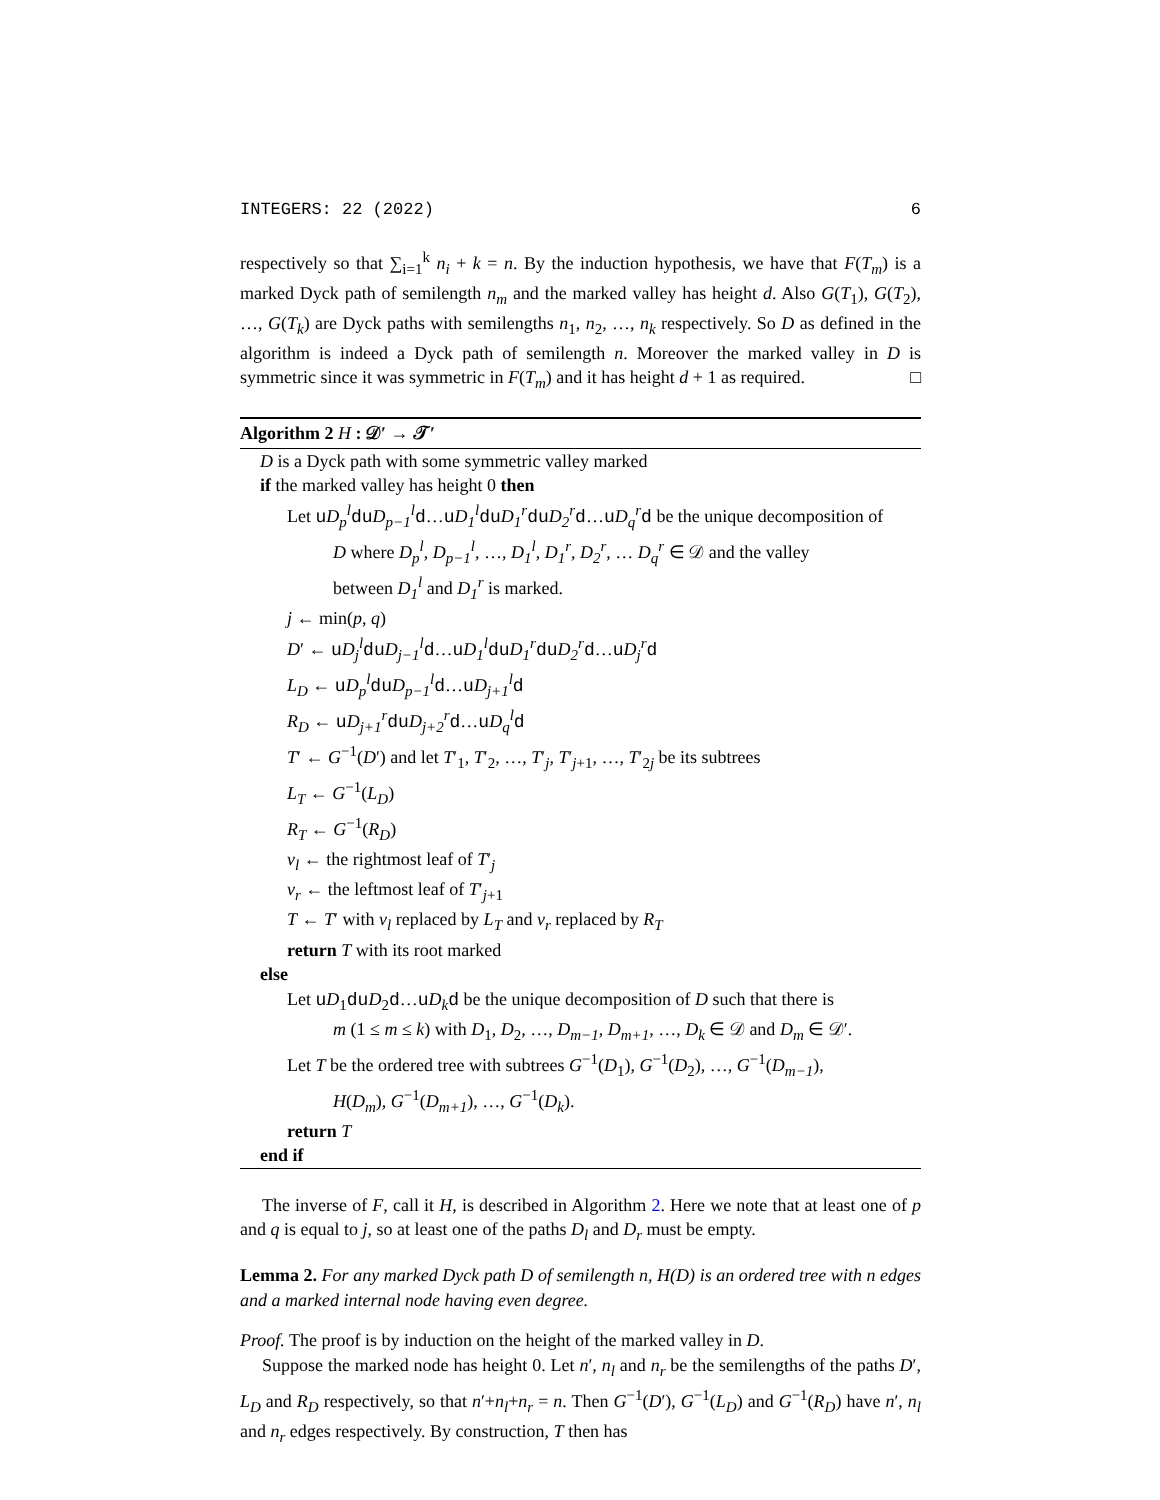INTEGERS: 22 (2022) 6
respectively so that ∑<sub>i=1</sub><sup>k</sup> n<sub>i</sub> + k = n. By the induction hypothesis, we have that F(T<sub>m</sub>) is a marked Dyck path of semilength n<sub>m</sub> and the marked valley has height d. Also G(T<sub>1</sub>), G(T<sub>2</sub>), …, G(T<sub>k</sub>) are Dyck paths with semilengths n<sub>1</sub>, n<sub>2</sub>, …, n<sub>k</sub> respectively. So D as defined in the algorithm is indeed a Dyck path of semilength n. Moreover the marked valley in D is symmetric since it was symmetric in F(T<sub>m</sub>) and it has height d + 1 as required. □
Algorithm 2 H : 𝒟′ → 𝒯′
D is a Dyck path with some symmetric valley marked
if the marked valley has height 0 then
Let uD<sub>p</sub><sup>l</sup> du D<sub>p−1</sub><sup>l</sup> d…uD<sub>1</sub><sup>l</sup> du D<sub>1</sub><sup>r</sup> du D<sub>2</sub><sup>r</sup> d…uD<sub>q</sub><sup>r</sup> d be the unique decomposition of
D where D<sub>p</sub><sup>l</sup>, D<sub>p−1</sub><sup>l</sup>, …, D<sub>1</sub><sup>l</sup>, D<sub>1</sub><sup>r</sup>, D<sub>2</sub><sup>r</sup>, … D<sub>q</sub><sup>r</sup> ∈ 𝒟 and the valley
between D<sub>1</sub><sup>l</sup> and D<sub>1</sub><sup>r</sup> is marked.
j ← min(p, q)
D′ ← uD<sub>j</sub><sup>l</sup> du D<sub>j−1</sub><sup>l</sup> d…uD<sub>1</sub><sup>l</sup> du D<sub>1</sub><sup>r</sup> du D<sub>2</sub><sup>r</sup> d…uD<sub>j</sub><sup>r</sup> d
L<sub>D</sub> ← uD<sub>p</sub><sup>l</sup> du D<sub>p−1</sub><sup>l</sup> d…uD<sub>j+1</sub><sup>l</sup> d
R<sub>D</sub> ← uD<sub>j+1</sub><sup>r</sup> du D<sub>j+2</sub><sup>r</sup> d…uD<sub>q</sub><sup>l</sup> d
T′ ← G<sup>−1</sup>(D′) and let T′<sub>1</sub>, T′<sub>2</sub>, …, T′<sub>j</sub>, T′<sub>j+1</sub>, …, T′<sub>2j</sub> be its subtrees
L<sub>T</sub> ← G<sup>−1</sup>(L<sub>D</sub>)
R<sub>T</sub> ← G<sup>−1</sup>(R<sub>D</sub>)
v<sub>l</sub> ← the rightmost leaf of T′<sub>j</sub>
v<sub>r</sub> ← the leftmost leaf of T′<sub>j+1</sub>
T ← T′ with v<sub>l</sub> replaced by L<sub>T</sub> and v<sub>r</sub> replaced by R<sub>T</sub>
return T with its root marked
else
Let uD<sub>1</sub>du D<sub>2</sub>d…uD<sub>k</sub> d be the unique decomposition of D such that there is
m (1 ≤ m ≤ k) with D<sub>1</sub>, D<sub>2</sub>, …, D<sub>m−1</sub>, D<sub>m+1</sub>, …, D<sub>k</sub> ∈ 𝒟 and D<sub>m</sub> ∈ 𝒟′.
Let T be the ordered tree with subtrees G<sup>−1</sup>(D<sub>1</sub>), G<sup>−1</sup>(D<sub>2</sub>), …, G<sup>−1</sup>(D<sub>m−1</sub>),
H(D<sub>m</sub>), G<sup>−1</sup>(D<sub>m+1</sub>), …, G<sup>−1</sup>(D<sub>k</sub>).
return T
end if
The inverse of F, call it H, is described in Algorithm 2. Here we note that at least one of p and q is equal to j, so at least one of the paths D<sub>l</sub> and D<sub>r</sub> must be empty.
Lemma 2. For any marked Dyck path D of semilength n, H(D) is an ordered tree with n edges and a marked internal node having even degree.
Proof. The proof is by induction on the height of the marked valley in D.
Suppose the marked node has height 0. Let n′, n<sub>l</sub> and n<sub>r</sub> be the semilengths of the paths D′, L<sub>D</sub> and R<sub>D</sub> respectively, so that n′+n<sub>l</sub>+n<sub>r</sub> = n. Then G<sup>−1</sup>(D′), G<sup>−1</sup>(L<sub>D</sub>) and G<sup>−1</sup>(R<sub>D</sub>) have n′, n<sub>l</sub> and n<sub>r</sub> edges respectively. By construction, T then has